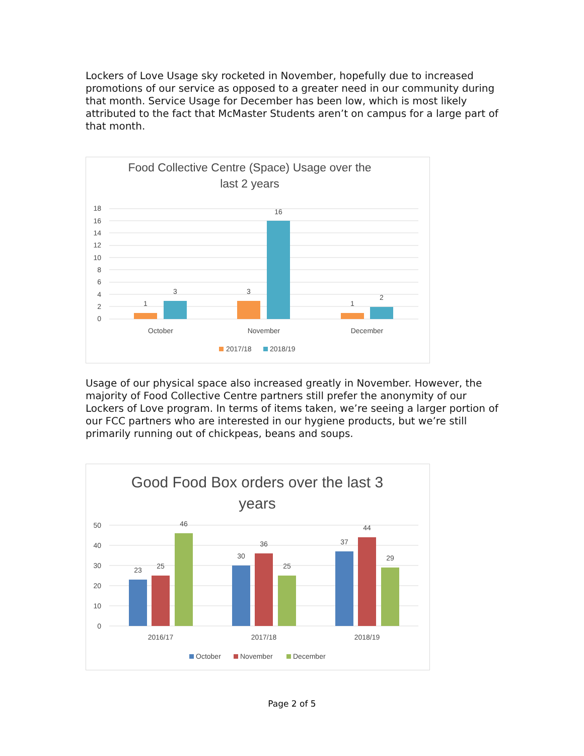Lockers of Love Usage sky rocketed in November, hopefully due to increased promotions of our service as opposed to a greater need in our community during that month. Service Usage for December has been low, which is most likely attributed to the fact that McMaster Students aren’t on campus for a large part of that month.
Food Collective Centre (Space) Usage over the
last 2 years
18
16
14
12
10
8
6
4
2
0
1
3
3
16
1
2
October
November
December
2017/18
2018/19
Usage of our physical space also increased greatly in November. However, the majority of Food Collective Centre partners still prefer the anonymity of our Lockers of Love program. In terms of items taken, we’re seeing a larger portion of our FCC partners who are interested in our hygiene products, but we’re still primarily running out of chickpeas, beans and soups.
Good Food Box orders over the last 3
years
50
40
30
20
10
0
23
25
46
30
36
25
37
44
29
2016/17
2017/18
2018/19
October
November
December
Page 2 of 5